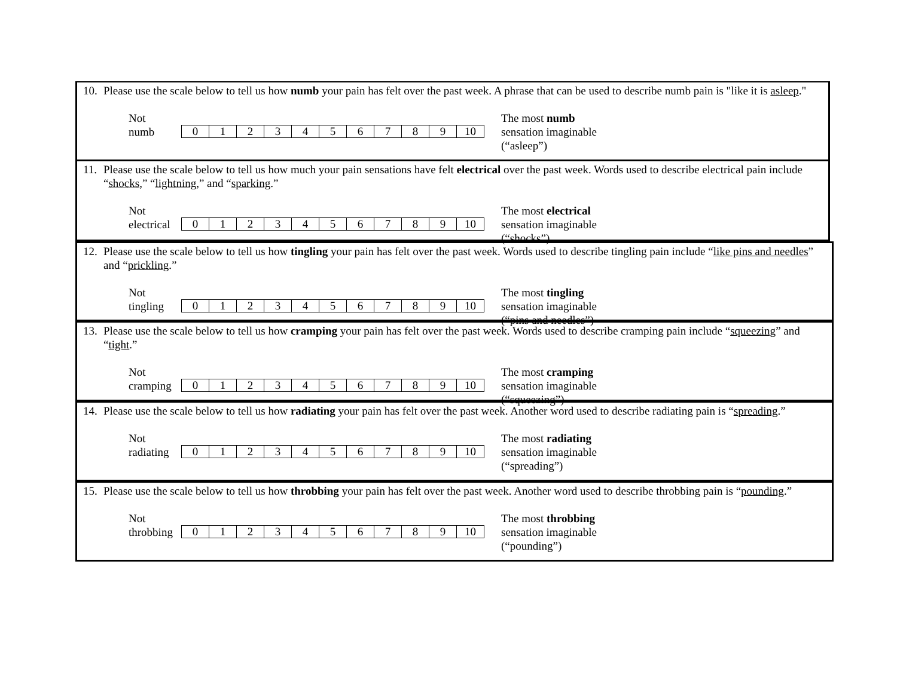10. Please use the scale below to tell us how numb your pain has felt over the past week. A phrase that can be used to describe numb pain is "like it is asleep."
Not
numb
| 0 | 1 | 2 | 3 | 4 | 5 | 6 | 7 | 8 | 9 | 10 |
The most numb
sensation imaginable
(“asleep”)
11. Please use the scale below to tell us how much your pain sensations have felt electrical over the past week. Words used to describe electrical pain include “shocks,” “lightning,” and “sparking.”
Not
electrical
| 0 | 1 | 2 | 3 | 4 | 5 | 6 | 7 | 8 | 9 | 10 |
The most electrical
sensation imaginable
(“shocks”)
12. Please use the scale below to tell us how tingling your pain has felt over the past week. Words used to describe tingling pain include “like pins and needles” and “prickling.”
Not
tingling
| 0 | 1 | 2 | 3 | 4 | 5 | 6 | 7 | 8 | 9 | 10 |
The most tingling
sensation imaginable
(“pins and needles”)
13. Please use the scale below to tell us how cramping your pain has felt over the past week. Words used to describe cramping pain include “squeezing” and “tight.”
Not
cramping
| 0 | 1 | 2 | 3 | 4 | 5 | 6 | 7 | 8 | 9 | 10 |
The most cramping
sensation imaginable
(“squeezing”)
14. Please use the scale below to tell us how radiating your pain has felt over the past week. Another word used to describe radiating pain is “spreading.”
Not
radiating
| 0 | 1 | 2 | 3 | 4 | 5 | 6 | 7 | 8 | 9 | 10 |
The most radiating
sensation imaginable
(“spreading”)
15. Please use the scale below to tell us how throbbing your pain has felt over the past week. Another word used to describe throbbing pain is “pounding.”
Not
throbbing
| 0 | 1 | 2 | 3 | 4 | 5 | 6 | 7 | 8 | 9 | 10 |
The most throbbing
sensation imaginable
(“pounding”)